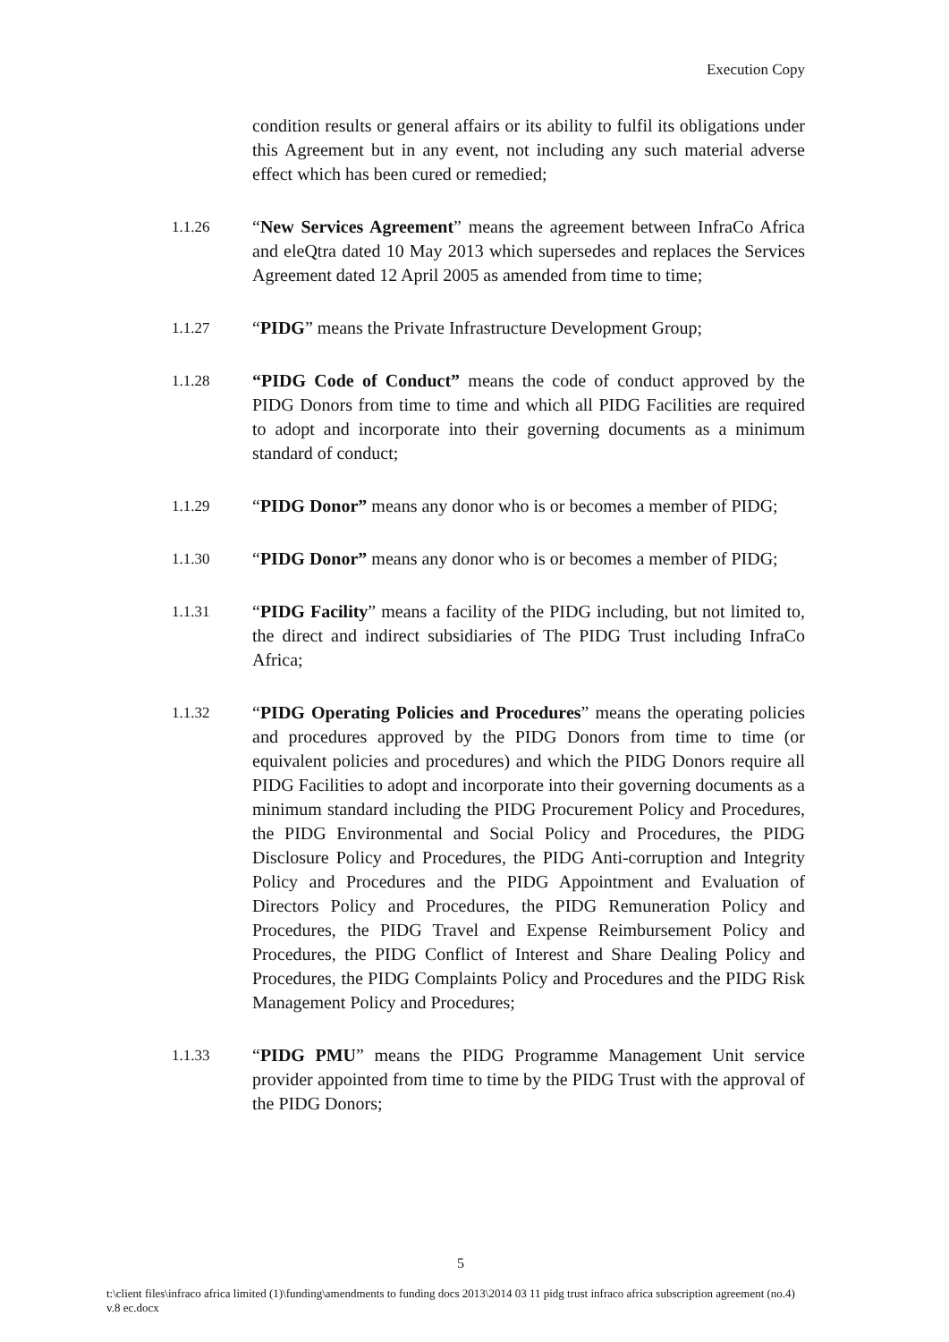Execution Copy
condition results or general affairs or its ability to fulfil its obligations under this Agreement but in any event, not including any such material adverse effect which has been cured or remedied;
1.1.26
“New Services Agreement” means the agreement between InfraCo Africa and eleQtra dated 10 May 2013 which supersedes and replaces the Services Agreement dated 12 April 2005 as amended from time to time;
1.1.27
“PIDG” means the Private Infrastructure Development Group;
1.1.28
“PIDG Code of Conduct” means the code of conduct approved by the PIDG Donors from time to time and which all PIDG Facilities are required to adopt and incorporate into their governing documents as a minimum standard of conduct;
1.1.29
“PIDG Donor” means any donor who is or becomes a member of PIDG;
1.1.30
“PIDG Donor” means any donor who is or becomes a member of PIDG;
1.1.31
“PIDG Facility” means a facility of the PIDG including, but not limited to, the direct and indirect subsidiaries of The PIDG Trust including InfraCo Africa;
1.1.32
“PIDG Operating Policies and Procedures” means the operating policies and procedures approved by the PIDG Donors from time to time (or equivalent policies and procedures) and which the PIDG Donors require all PIDG Facilities to adopt and incorporate into their governing documents as a minimum standard including the PIDG Procurement Policy and Procedures, the PIDG Environmental and Social Policy and Procedures, the PIDG Disclosure Policy and Procedures, the PIDG Anti-corruption and Integrity Policy and Procedures and the PIDG Appointment and Evaluation of Directors Policy and Procedures, the PIDG Remuneration Policy and Procedures, the PIDG Travel and Expense Reimbursement Policy and Procedures, the PIDG Conflict of Interest and Share Dealing Policy and Procedures, the PIDG Complaints Policy and Procedures and the PIDG Risk Management Policy and Procedures;
1.1.33
“PIDG PMU” means the PIDG Programme Management Unit service provider appointed from time to time by the PIDG Trust with the approval of the PIDG Donors;
5
t:\client files\infraco africa limited (1)\funding\amendments to funding docs 2013\2014 03 11 pidg trust infraco africa subscription agreement (no.4) v.8 ec.docx